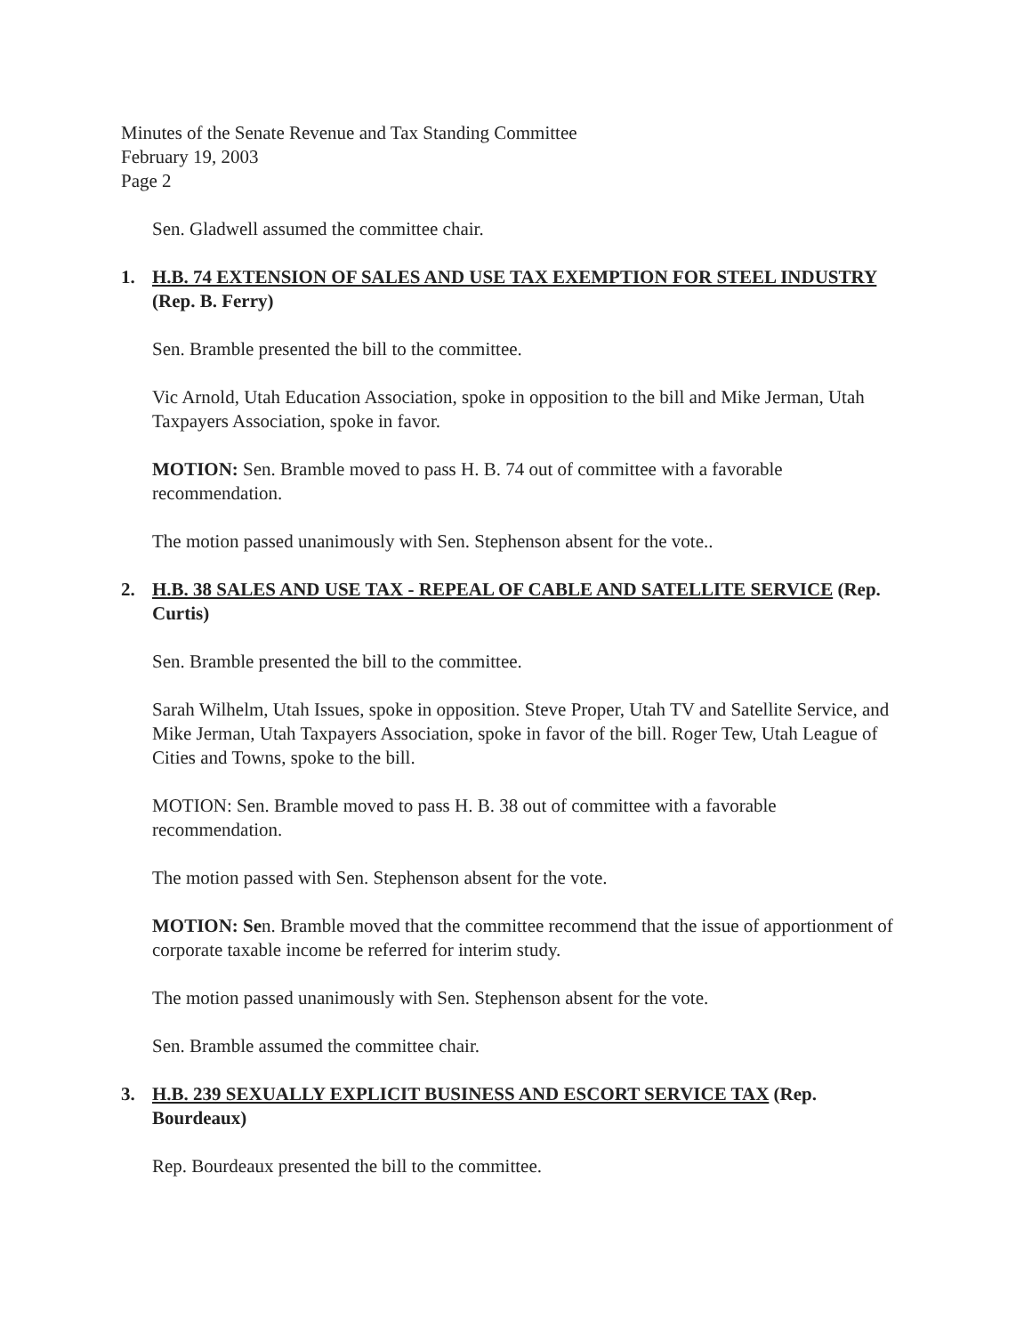Minutes of the Senate Revenue and Tax Standing Committee
February 19, 2003
Page 2
Sen. Gladwell assumed the committee chair.
1. H.B. 74 EXTENSION OF SALES AND USE TAX EXEMPTION FOR STEEL INDUSTRY (Rep. B. Ferry)
Sen. Bramble presented the bill to the committee.
Vic Arnold, Utah Education Association, spoke in opposition to the bill and Mike Jerman, Utah Taxpayers Association, spoke in favor.
MOTION: Sen. Bramble moved to pass H. B. 74 out of committee with a favorable recommendation.
The motion passed unanimously with Sen. Stephenson absent for the vote..
2. H.B. 38 SALES AND USE TAX - REPEAL OF CABLE AND SATELLITE SERVICE (Rep. Curtis)
Sen. Bramble presented the bill to the committee.
Sarah Wilhelm, Utah Issues, spoke in opposition. Steve Proper, Utah TV and Satellite Service, and Mike Jerman, Utah Taxpayers Association, spoke in favor of the bill. Roger Tew, Utah League of Cities and Towns, spoke to the bill.
MOTION: Sen. Bramble moved to pass H. B. 38 out of committee with a favorable recommendation.
The motion passed with Sen. Stephenson absent for the vote.
MOTION: Sen. Bramble moved that the committee recommend that the issue of apportionment of corporate taxable income be referred for interim study.
The motion passed unanimously with Sen. Stephenson absent for the vote.
Sen. Bramble assumed the committee chair.
3. H.B. 239 SEXUALLY EXPLICIT BUSINESS AND ESCORT SERVICE TAX (Rep. Bourdeaux)
Rep. Bourdeaux presented the bill to the committee.